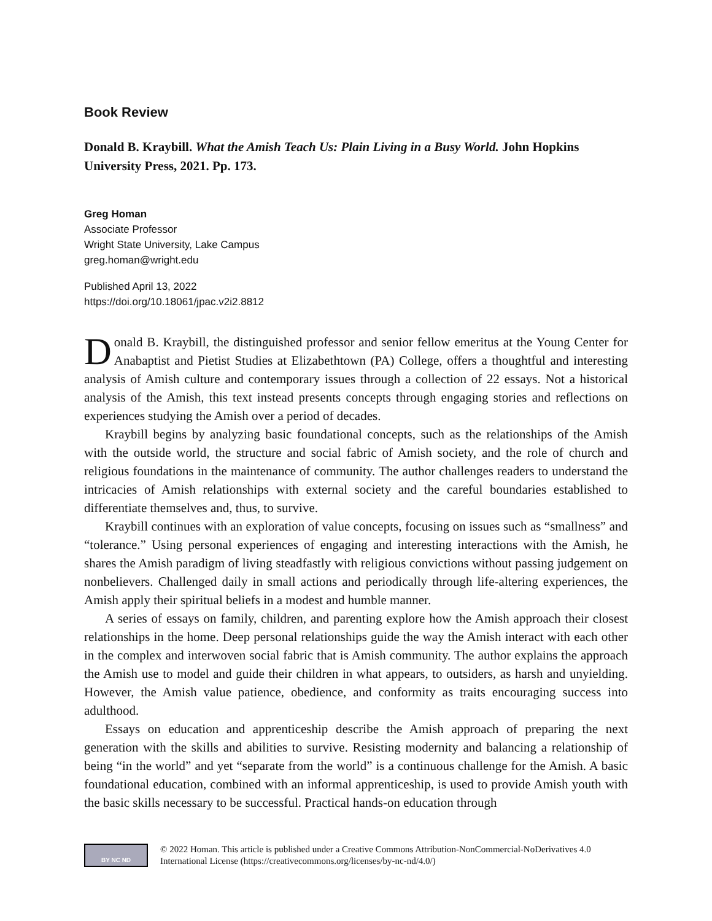Book Review
Donald B. Kraybill. What the Amish Teach Us: Plain Living in a Busy World. John Hopkins University Press, 2021. Pp. 173.
Greg Homan
Associate Professor
Wright State University, Lake Campus
greg.homan@wright.edu
Published April 13, 2022
https://doi.org/10.18061/jpac.v2i2.8812
Donald B. Kraybill, the distinguished professor and senior fellow emeritus at the Young Center for Anabaptist and Pietist Studies at Elizabethtown (PA) College, offers a thoughtful and interesting analysis of Amish culture and contemporary issues through a collection of 22 essays. Not a historical analysis of the Amish, this text instead presents concepts through engaging stories and reflections on experiences studying the Amish over a period of decades.
Kraybill begins by analyzing basic foundational concepts, such as the relationships of the Amish with the outside world, the structure and social fabric of Amish society, and the role of church and religious foundations in the maintenance of community. The author challenges readers to understand the intricacies of Amish relationships with external society and the careful boundaries established to differentiate themselves and, thus, to survive.
Kraybill continues with an exploration of value concepts, focusing on issues such as “smallness” and “tolerance.” Using personal experiences of engaging and interesting interactions with the Amish, he shares the Amish paradigm of living steadfastly with religious convictions without passing judgement on nonbelievers. Challenged daily in small actions and periodically through life-altering experiences, the Amish apply their spiritual beliefs in a modest and humble manner.
A series of essays on family, children, and parenting explore how the Amish approach their closest relationships in the home. Deep personal relationships guide the way the Amish interact with each other in the complex and interwoven social fabric that is Amish community. The author explains the approach the Amish use to model and guide their children in what appears, to outsiders, as harsh and unyielding. However, the Amish value patience, obedience, and conformity as traits encouraging success into adulthood.
Essays on education and apprenticeship describe the Amish approach of preparing the next generation with the skills and abilities to survive. Resisting modernity and balancing a relationship of being “in the world” and yet “separate from the world” is a continuous challenge for the Amish. A basic foundational education, combined with an informal apprenticeship, is used to provide Amish youth with the basic skills necessary to be successful. Practical hands-on education through
BY NC ND
© 2022 Homan. This article is published under a Creative Commons Attribution-NonCommercial-NoDerivatives 4.0 International License (https://creativecommons.org/licenses/by-nc-nd/4.0/)